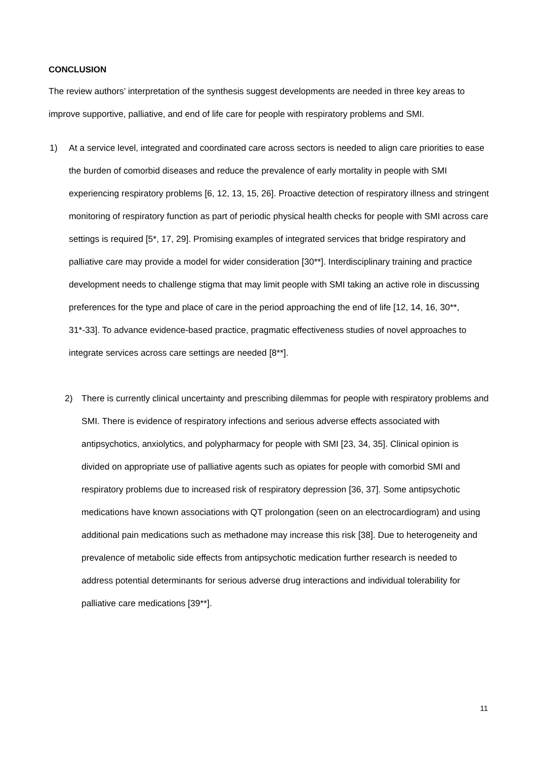CONCLUSION
The review authors’ interpretation of the synthesis suggest developments are needed in three key areas to improve supportive, palliative, and end of life care for people with respiratory problems and SMI.
1) At a service level, integrated and coordinated care across sectors is needed to align care priorities to ease the burden of comorbid diseases and reduce the prevalence of early mortality in people with SMI experiencing respiratory problems [6, 12, 13, 15, 26]. Proactive detection of respiratory illness and stringent monitoring of respiratory function as part of periodic physical health checks for people with SMI across care settings is required [5*, 17, 29]. Promising examples of integrated services that bridge respiratory and palliative care may provide a model for wider consideration [30**]. Interdisciplinary training and practice development needs to challenge stigma that may limit people with SMI taking an active role in discussing preferences for the type and place of care in the period approaching the end of life [12, 14, 16, 30**, 31*-33]. To advance evidence-based practice, pragmatic effectiveness studies of novel approaches to integrate services across care settings are needed [8**].
2) There is currently clinical uncertainty and prescribing dilemmas for people with respiratory problems and SMI. There is evidence of respiratory infections and serious adverse effects associated with antipsychotics, anxiolytics, and polypharmacy for people with SMI [23, 34, 35]. Clinical opinion is divided on appropriate use of palliative agents such as opiates for people with comorbid SMI and respiratory problems due to increased risk of respiratory depression [36, 37]. Some antipsychotic medications have known associations with QT prolongation (seen on an electrocardiogram) and using additional pain medications such as methadone may increase this risk [38]. Due to heterogeneity and prevalence of metabolic side effects from antipsychotic medication further research is needed to address potential determinants for serious adverse drug interactions and individual tolerability for palliative care medications [39**].
11